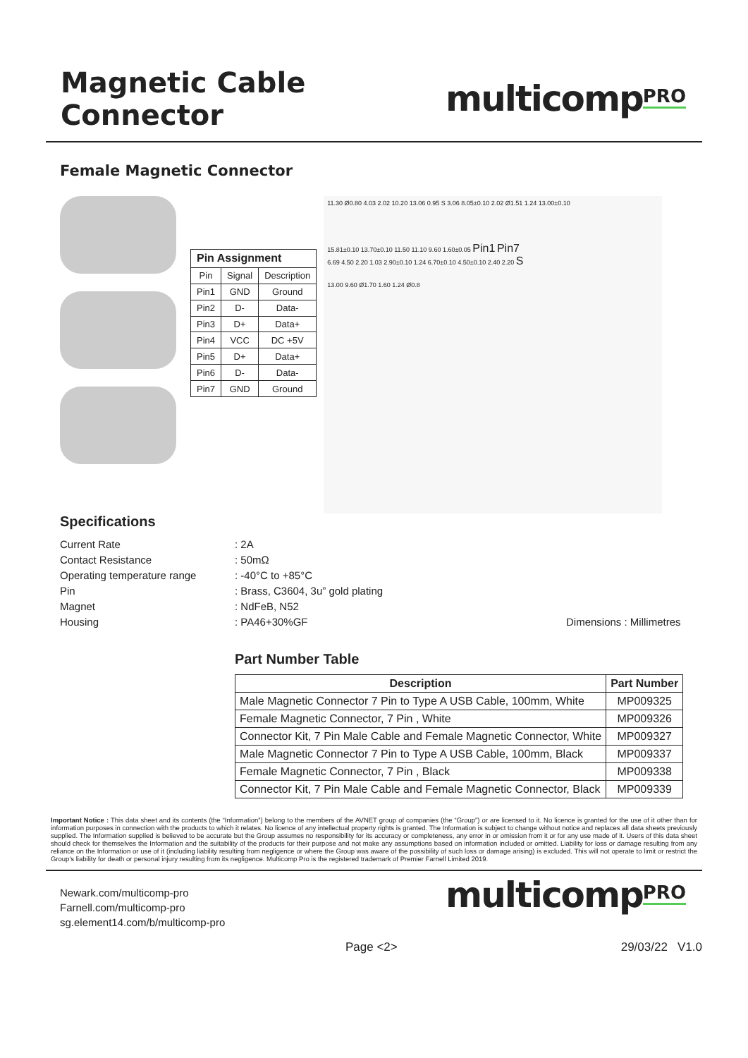Magnetic Cable Connector
multicomp<sup>PRO</sup>
Female Magnetic Connector
| Pin Assignment | | |
| --- | --- | --- |
| Pin | Signal | Description |
| Pin1 | GND | Ground |
| Pin2 | D- | Data- |
| Pin3 | D+ | Data+ |
| Pin4 | VCC | DC +5V |
| Pin5 | D+ | Data+ |
| Pin6 | D- | Data- |
| Pin7 | GND | Ground |
11.30 Ø0.80 4.03 2.02 10.20 13.06 0.95 S 3.06 8.05±0.10 2.02 Ø1.51 1.24 13.00±0.10
15.81±0.10 13.70±0.10 11.50 11.10 9.60 1.60±0.05 Pin1 Pin7
6.69 4.50 2.20 1.03 2.90±0.10 1.24 6.70±0.10 4.50±0.10 2.40 2.20 S
13.00 9.60 Ø1.70 1.60 1.24 Ø0.8
Specifications
Current Rate
Contact Resistance
Operating temperature range
Pin
Magnet
Housing
: 2A
: 50mΩ
: -40°C to +85°C
: Brass, C3604, 3u” gold plating
: NdFeB, N52
: PA46+30%GF
Dimensions : Millimetres
Part Number Table
| Description | Part Number |
| --- | --- |
| Male Magnetic Connector 7 Pin to Type A USB Cable, 100mm, White | MP009325 |
| Female Magnetic Connector, 7 Pin , White | MP009326 |
| Connector Kit, 7 Pin Male Cable and Female Magnetic Connector, White | MP009327 |
| Male Magnetic Connector 7 Pin to Type A USB Cable, 100mm, Black | MP009337 |
| Female Magnetic Connector, 7 Pin , Black | MP009338 |
| Connector Kit, 7 Pin Male Cable and Female Magnetic Connector, Black | MP009339 |
Important Notice : This data sheet and its contents (the “Information”) belong to the members of the AVNET group of companies (the “Group”) or are licensed to it. No licence is granted for the use of it other than for information purposes in connection with the products to which it relates. No licence of any intellectual property rights is granted. The Information is subject to change without notice and replaces all data sheets previously supplied. The Information supplied is believed to be accurate but the Group assumes no responsibility for its accuracy or completeness, any error in or omission from it or for any use made of it. Users of this data sheet should check for themselves the Information and the suitability of the products for their purpose and not make any assumptions based on information included or omitted. Liability for loss or damage resulting from any reliance on the Information or use of it (including liability resulting from negligence or where the Group was aware of the possibility of such loss or damage arising) is excluded. This will not operate to limit or restrict the Group’s liability for death or personal injury resulting from its negligence. Multicomp Pro is the registered trademark of Premier Farnell Limited 2019.
Newark.com/multicomp-pro
Farnell.com/multicomp-pro
sg.element14.com/b/multicomp-pro
multicomp<sup>PRO</sup>
Page <2> 29/03/22 V1.0